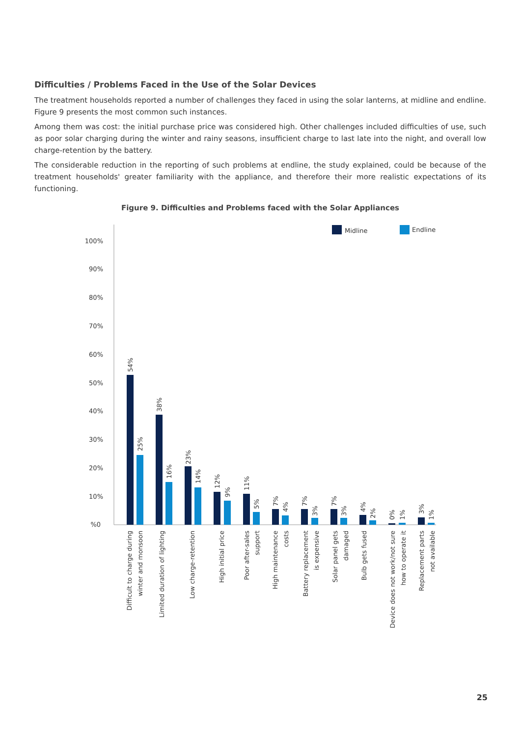Difficulties / Problems Faced in the Use of the Solar Devices
The treatment households reported a number of challenges they faced in using the solar lanterns, at midline and endline. Figure 9 presents the most common such instances.
Among them was cost: the initial purchase price was considered high. Other challenges included difficulties of use, such as poor solar charging during the winter and rainy seasons, insufficient charge to last late into the night, and overall low charge-retention by the battery.
The considerable reduction in the reporting of such problems at endline, the study explained, could be because of the treatment households' greater familiarity with the appliance, and therefore their more realistic expectations of its functioning.
Figure 9. Difficulties and Problems faced with the Solar Appliances
100%
90%
80%
70%
60%
50%
40%
30%
20%
10%
%0
Midline
Endline
54%
25%
38%
16%
23%
14%
12%
9%
11%
5%
7%
4%
7%
3%
7%
3%
4%
2%
0%
1%
3%
1%
Difficult to charge during
winter and monsoon
Limited duration of lighting
Low charge-retention
High initial price
Poor after-sales
support
High maintenance
costs
Battery replacement
is expensive
Solar panel gets
damaged
Bulb gets fused
Device does not work/not sure
how to operate it
Replacement parts
not available
25